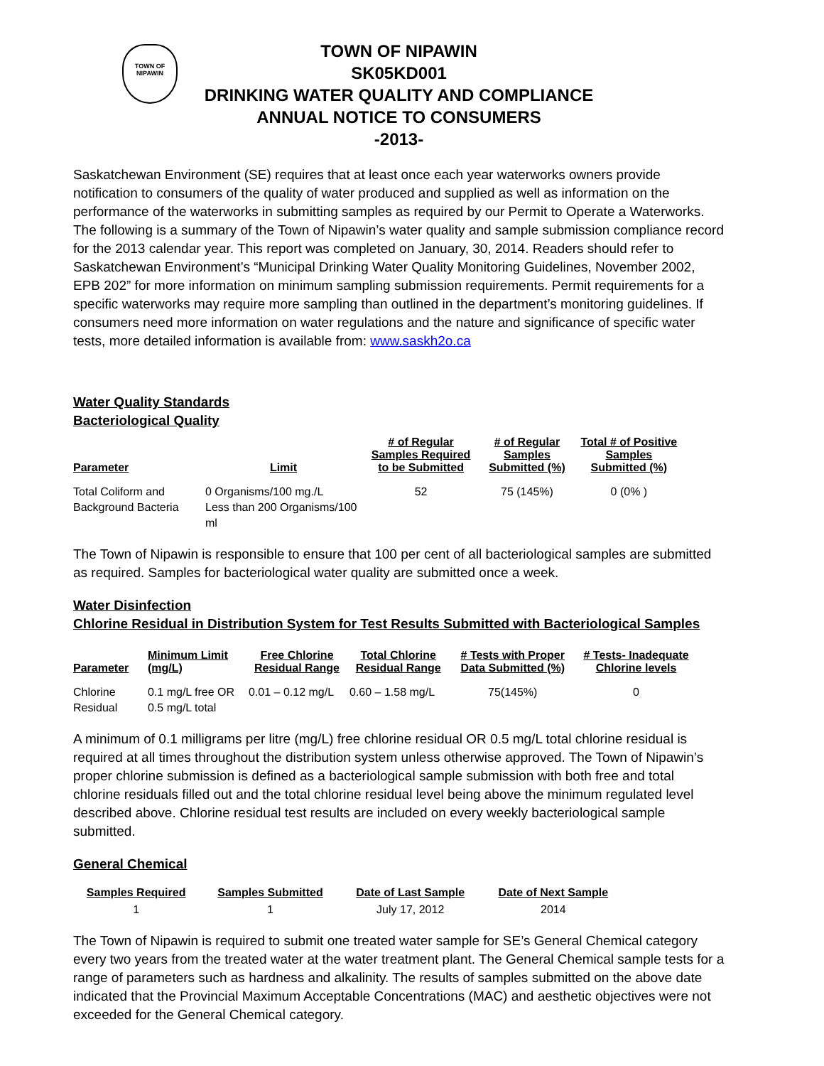TOWN OF
NIPAWIN
TOWN OF NIPAWIN
SK05KD001
DRINKING WATER QUALITY AND COMPLIANCE
ANNUAL NOTICE TO CONSUMERS
-2013-
Saskatchewan Environment (SE) requires that at least once each year waterworks owners provide notification to consumers of the quality of water produced and supplied as well as information on the performance of the waterworks in submitting samples as required by our Permit to Operate a Waterworks. The following is a summary of the Town of Nipawin’s water quality and sample submission compliance record for the 2013 calendar year. This report was completed on January, 30, 2014. Readers should refer to Saskatchewan Environment’s “Municipal Drinking Water Quality Monitoring Guidelines, November 2002, EPB 202” for more information on minimum sampling submission requirements. Permit requirements for a specific waterworks may require more sampling than outlined in the department’s monitoring guidelines. If consumers need more information on water regulations and the nature and significance of specific water tests, more detailed information is available from: www.saskh2o.ca
Water Quality Standards
Bacteriological Quality
| Parameter | Limit | # of Regular Samples Required to be Submitted | # of Regular Samples Submitted (%) | Total # of Positive Samples Submitted (%) |
| --- | --- | --- | --- | --- |
| Total Coliform and Background Bacteria | 0 Organisms/100 mg./L Less than 200 Organisms/100 ml | 52 | 75 (145%) | 0 (0% ) |
The Town of Nipawin is responsible to ensure that 100 per cent of all bacteriological samples are submitted as required. Samples for bacteriological water quality are submitted once a week.
Water Disinfection
Chlorine Residual in Distribution System for Test Results Submitted with Bacteriological Samples
| Parameter | Minimum Limit (mg/L) | Free Chlorine Residual Range | Total Chlorine Residual Range | # Tests with Proper Data Submitted (%) | # Tests- Inadequate Chlorine levels |
| --- | --- | --- | --- | --- | --- |
| Chlorine Residual | 0.1 mg/L free OR 0.5 mg/L total | 0.01 – 0.12 mg/L | 0.60 – 1.58 mg/L | 75(145%) | 0 |
A minimum of 0.1 milligrams per litre (mg/L) free chlorine residual OR 0.5 mg/L total chlorine residual is required at all times throughout the distribution system unless otherwise approved. The Town of Nipawin’s proper chlorine submission is defined as a bacteriological sample submission with both free and total chlorine residuals filled out and the total chlorine residual level being above the minimum regulated level described above. Chlorine residual test results are included on every weekly bacteriological sample submitted.
General Chemical
| Samples Required | Samples Submitted | Date of Last Sample | Date of Next Sample |
| --- | --- | --- | --- |
| 1 | 1 | July 17, 2012 | 2014 |
The Town of Nipawin is required to submit one treated water sample for SE’s General Chemical category every two years from the treated water at the water treatment plant. The General Chemical sample tests for a range of parameters such as hardness and alkalinity. The results of samples submitted on the above date indicated that the Provincial Maximum Acceptable Concentrations (MAC) and aesthetic objectives were not exceeded for the General Chemical category.